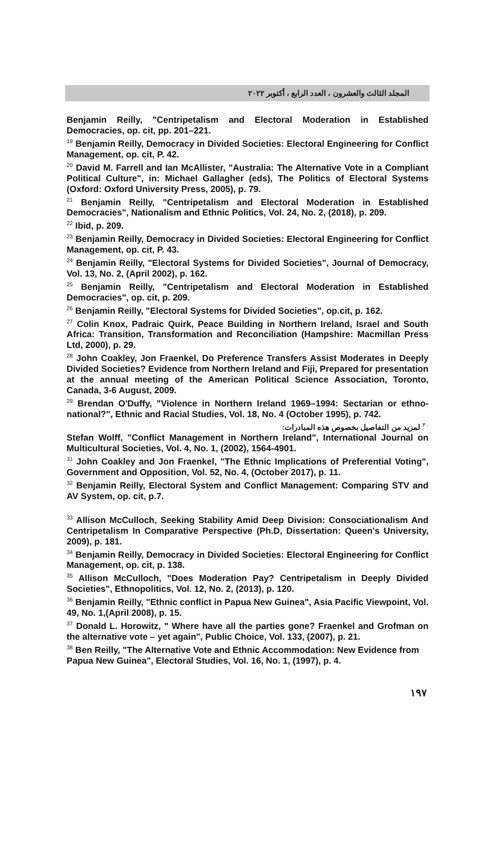المجلد الثالث والعشرون ، العدد الرابع ، أكتوبر ٢٠٢٢
Benjamin Reilly, "Centripetalism and Electoral Moderation in Established Democracies, op. cit, pp. 201–221.
<sup>19</sup> Benjamin Reilly, Democracy in Divided Societies: Electoral Engineering for Conflict Management, op. cit, P. 42.
<sup>20</sup> David M. Farrell and Ian McAllister, "Australia: The Alternative Vote in a Compliant Political Culture", in: Michael Gallagher (eds), The Politics of Electoral Systems (Oxford: Oxford University Press, 2005), p. 79.
<sup>21</sup> Benjamin Reilly, "Centripetalism and Electoral Moderation in Established Democracies", Nationalism and Ethnic Politics, Vol. 24, No. 2, (2018), p. 209.
<sup>22</sup> Ibid, p. 209.
<sup>23</sup> Benjamin Reilly, Democracy in Divided Societies: Electoral Engineering for Conflict Management, op. cit, P. 43.
<sup>24</sup> Benjamin Reilly, "Electoral Systems for Divided Societies", Journal of Democracy, Vol. 13, No. 2, (April 2002), p. 162.
<sup>25</sup> Benjamin Reilly, "Centripetalism and Electoral Moderation in Established Democracies", op. cit, p. 209.
<sup>26</sup> Benjamin Reilly, "Electoral Systems for Divided Societies", op.cit, p. 162.
<sup>27</sup> Colin Knox, Padraic Quirk, Peace Building in Northern Ireland, Israel and South Africa: Transition, Transformation and Reconciliation (Hampshire: Macmillan Press Ltd, 2000), p. 29.
<sup>28</sup> John Coakley, Jon Fraenkel, Do Preference Transfers Assist Moderates in Deeply Divided Societies? Evidence from Northern Ireland and Fiji, Prepared for presentation at the annual meeting of the American Political Science Association, Toronto, Canada, 3-6 August, 2009.
<sup>29</sup> Brendan O'Duffy, "Violence in Northern Ireland 1969–1994: Sectarian or ethno-national?", Ethnic and Racial Studies, Vol. 18, No. 4 (October 1995), p. 742.
<sup>٣٠</sup> لمزيد من التفاصيل بخصوص هذه المبادرات:
Stefan Wolff, "Conflict Management in Northern Ireland", International Journal on Multicultural Societies, Vol. 4, No. 1, (2002), 1564-4901.
<sup>31</sup> John Coakley and Jon Fraenkel, "The Ethnic Implications of Preferential Voting", Government and Opposition, Vol. 52, No. 4, (October 2017), p. 11.
<sup>32</sup> Benjamin Reilly, Electoral System and Conflict Management: Comparing STV and AV System, op. cit, p.7.
<sup>33</sup> Allison McCulloch, Seeking Stability Amid Deep Division: Consociationalism And Centripetalism In Comparative Perspective (Ph.D, Dissertation: Queen's University, 2009), p. 181.
<sup>34</sup> Benjamin Reilly, Democracy in Divided Societies: Electoral Engineering for Conflict Management, op. cit, p. 138.
<sup>35</sup> Allison McCulloch, "Does Moderation Pay? Centripetalism in Deeply Divided Societies", Ethnopolitics, Vol. 12, No. 2, (2013), p. 120.
<sup>36</sup> Benjamin Reilly, "Ethnic conflict in Papua New Guinea", Asia Pacific Viewpoint, Vol. 49, No. 1,(April 2008), p. 15.
<sup>37</sup> Donald L. Horowitz, " Where have all the parties gone? Fraenkel and Grofman on the alternative vote – yet again", Public Choice, Vol. 133, (2007), p. 21.
<sup>38</sup> Ben Reilly, "The Alternative Vote and Ethnic Accommodation: New Evidence from Papua New Guinea", Electoral Studies, Vol. 16, No. 1, (1997), p. 4.
١٩٧